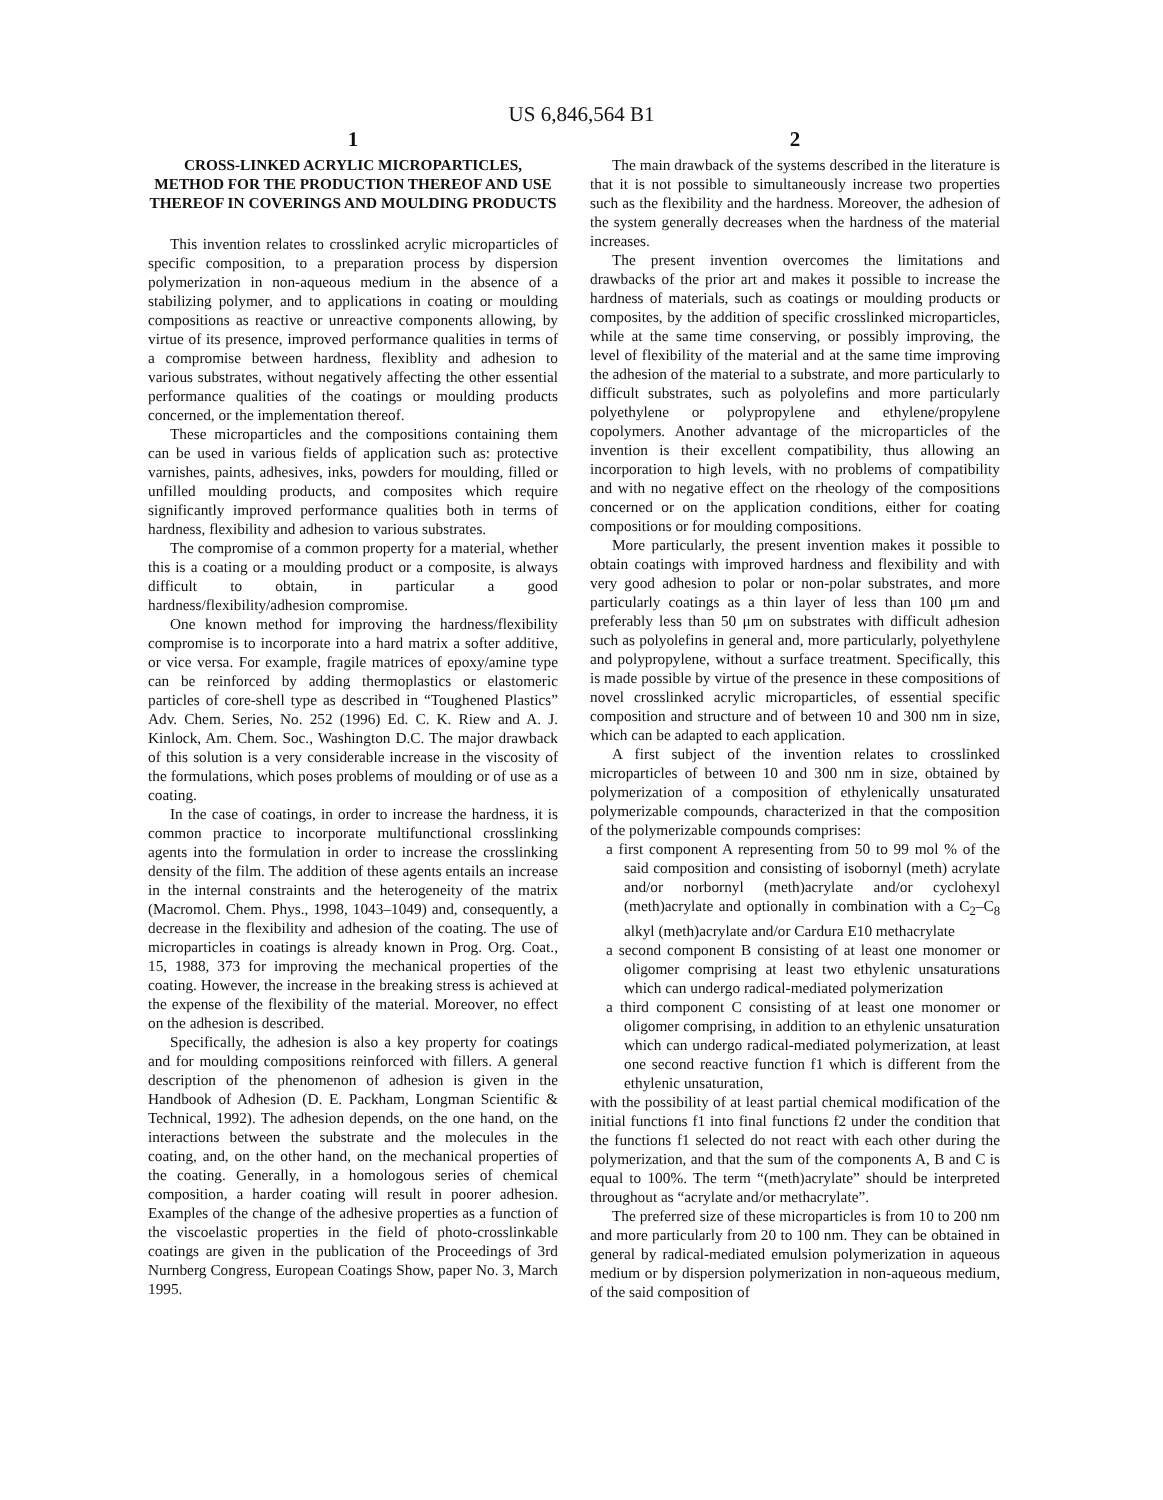US 6,846,564 B1
1
CROSS-LINKED ACRYLIC MICROPARTICLES, METHOD FOR THE PRODUCTION THEREOF AND USE THEREOF IN COVERINGS AND MOULDING PRODUCTS
This invention relates to crosslinked acrylic microparticles of specific composition, to a preparation process by dispersion polymerization in non-aqueous medium in the absence of a stabilizing polymer, and to applications in coating or moulding compositions as reactive or unreactive components allowing, by virtue of its presence, improved performance qualities in terms of a compromise between hardness, flexiblity and adhesion to various substrates, without negatively affecting the other essential performance qualities of the coatings or moulding products concerned, or the implementation thereof.
These microparticles and the compositions containing them can be used in various fields of application such as: protective varnishes, paints, adhesives, inks, powders for moulding, filled or unfilled moulding products, and composites which require significantly improved performance qualities both in terms of hardness, flexibility and adhesion to various substrates.
The compromise of a common property for a material, whether this is a coating or a moulding product or a composite, is always difficult to obtain, in particular a good hardness/flexibility/adhesion compromise.
One known method for improving the hardness/flexibility compromise is to incorporate into a hard matrix a softer additive, or vice versa. For example, fragile matrices of epoxy/amine type can be reinforced by adding thermoplastics or elastomeric particles of core-shell type as described in “Toughened Plastics” Adv. Chem. Series, No. 252 (1996) Ed. C. K. Riew and A. J. Kinlock, Am. Chem. Soc., Washington D.C. The major drawback of this solution is a very considerable increase in the viscosity of the formulations, which poses problems of moulding or of use as a coating.
In the case of coatings, in order to increase the hardness, it is common practice to incorporate multifunctional crosslinking agents into the formulation in order to increase the crosslinking density of the film. The addition of these agents entails an increase in the internal constraints and the heterogeneity of the matrix (Macromol. Chem. Phys., 1998, 1043–1049) and, consequently, a decrease in the flexibility and adhesion of the coating. The use of microparticles in coatings is already known in Prog. Org. Coat., 15, 1988, 373 for improving the mechanical properties of the coating. However, the increase in the breaking stress is achieved at the expense of the flexibility of the material. Moreover, no effect on the adhesion is described.
Specifically, the adhesion is also a key property for coatings and for moulding compositions reinforced with fillers. A general description of the phenomenon of adhesion is given in the Handbook of Adhesion (D. E. Packham, Longman Scientific & Technical, 1992). The adhesion depends, on the one hand, on the interactions between the substrate and the molecules in the coating, and, on the other hand, on the mechanical properties of the coating. Generally, in a homologous series of chemical composition, a harder coating will result in poorer adhesion. Examples of the change of the adhesive properties as a function of the viscoelastic properties in the field of photo-crosslinkable coatings are given in the publication of the Proceedings of 3rd Nurnberg Congress, European Coatings Show, paper No. 3, March 1995.
2
The main drawback of the systems described in the literature is that it is not possible to simultaneously increase two properties such as the flexibility and the hardness. Moreover, the adhesion of the system generally decreases when the hardness of the material increases.
The present invention overcomes the limitations and drawbacks of the prior art and makes it possible to increase the hardness of materials, such as coatings or moulding products or composites, by the addition of specific crosslinked microparticles, while at the same time conserving, or possibly improving, the level of flexibility of the material and at the same time improving the adhesion of the material to a substrate, and more particularly to difficult substrates, such as polyolefins and more particularly polyethylene or polypropylene and ethylene/propylene copolymers. Another advantage of the microparticles of the invention is their excellent compatibility, thus allowing an incorporation to high levels, with no problems of compatibility and with no negative effect on the rheology of the compositions concerned or on the application conditions, either for coating compositions or for moulding compositions.
More particularly, the present invention makes it possible to obtain coatings with improved hardness and flexibility and with very good adhesion to polar or non-polar substrates, and more particularly coatings as a thin layer of less than 100 μm and preferably less than 50 μm on substrates with difficult adhesion such as polyolefins in general and, more particularly, polyethylene and polypropylene, without a surface treatment. Specifically, this is made possible by virtue of the presence in these compositions of novel crosslinked acrylic microparticles, of essential specific composition and structure and of between 10 and 300 nm in size, which can be adapted to each application.
A first subject of the invention relates to crosslinked microparticles of between 10 and 300 nm in size, obtained by polymerization of a composition of ethylenically unsaturated polymerizable compounds, characterized in that the composition of the polymerizable compounds comprises:
a first component A representing from 50 to 99 mol % of the said composition and consisting of isobornyl (meth) acrylate and/or norbornyl (meth)acrylate and/or cyclohexyl (meth)acrylate and optionally in combination with a C<sub>2</sub>–C<sub>8</sub> alkyl (meth)acrylate and/or Cardura E10 methacrylate
a second component B consisting of at least one monomer or oligomer comprising at least two ethylenic unsaturations which can undergo radical-mediated polymerization
a third component C consisting of at least one monomer or oligomer comprising, in addition to an ethylenic unsaturation which can undergo radical-mediated polymerization, at least one second reactive function f1 which is different from the ethylenic unsaturation,
with the possibility of at least partial chemical modification of the initial functions f1 into final functions f2 under the condition that the functions f1 selected do not react with each other during the polymerization, and that the sum of the components A, B and C is equal to 100%. The term “(meth)acrylate” should be interpreted throughout as “acrylate and/or methacrylate”.
The preferred size of these microparticles is from 10 to 200 nm and more particularly from 20 to 100 nm. They can be obtained in general by radical-mediated emulsion polymerization in aqueous medium or by dispersion polymerization in non-aqueous medium, of the said composition of